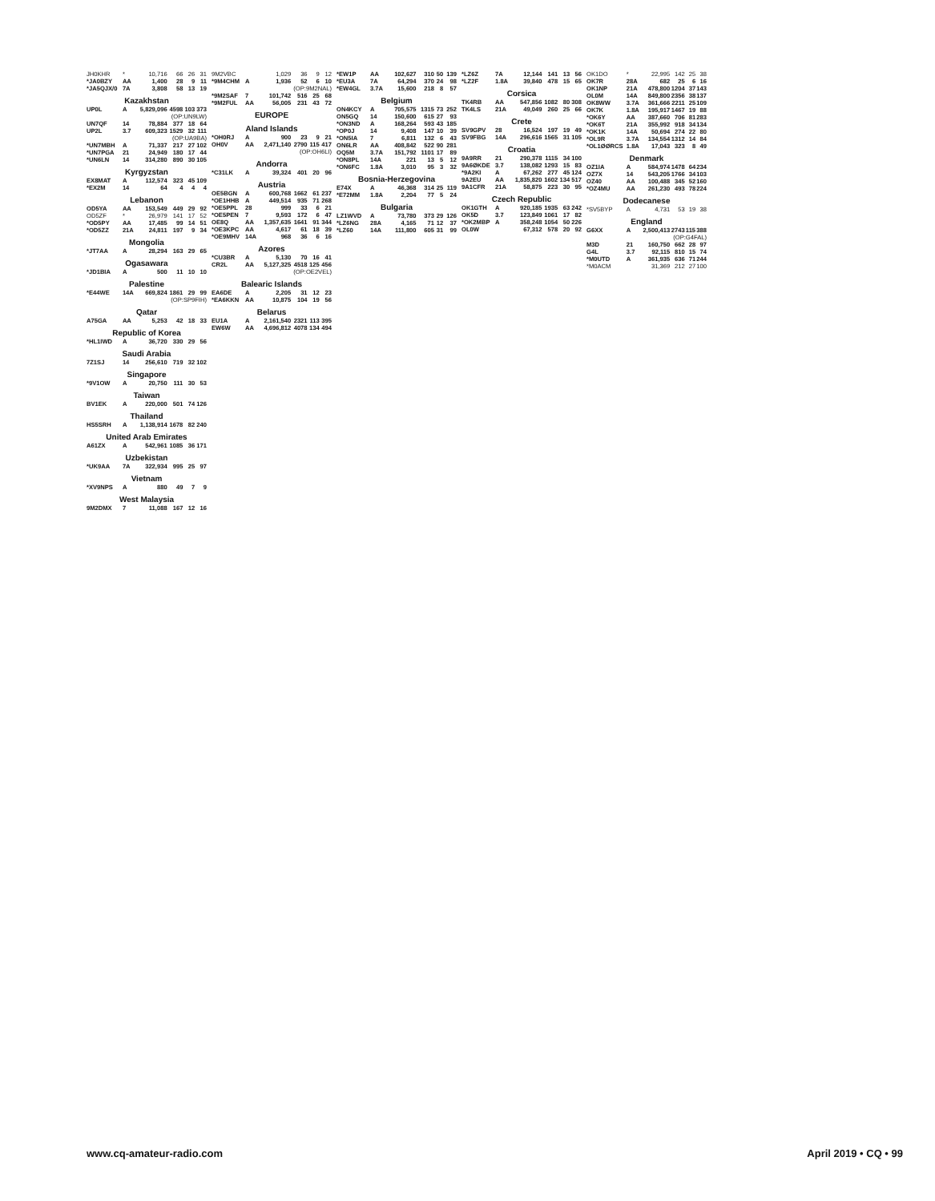| JH0KHR | * | 10,716 | 66 | 26 | 31 |
| *JA0BZY | AA | 1,400 | 28 | 9 | 11 |
| *JA5QJX/0 | 7A | 3,808 | 58 | 13 | 19 |
| Kazakhstan | | | | | |
| UP0L | A | 5,829,096 | 4598 | 103 | 373 |
| (OP:UN9LW) | | | | | |
| UN7QF | 14 | 78,884 | 377 | 18 | 64 |
| UP2L | 3.7 | 609,323 | 1529 | 32 | 111 |
| (OP:UA9BA) | | | | | |
| *UN7MBH | A | 71,337 | 217 | 27 | 102 |
| *UN7PGA | 21 | 24,949 | 180 | 17 | 44 |
| *UN6LN | 14 | 314,280 | 890 | 30 | 105 |
| Kyrgyzstan | | | | | |
| EX8MAT | A | 112,574 | 323 | 45 | 109 |
| *EX2M | 14 | 64 | 4 | 4 | 4 |
| Lebanon | | | | | |
| OD5YA | AA | 153,549 | 449 | 29 | 92 |
| OD5ZF | * | 26,979 | 141 | 17 | 52 |
| *OD5PY | AA | 17,485 | 99 | 14 | 51 |
| *OD5ZZ | 21A | 24,811 | 197 | 9 | 34 |
| Mongolia | | | | | |
| *JT7AA | A | 28,294 | 163 | 29 | 65 |
| Ogasawara | | | | | |
| *JD1BIA | A | 500 | 11 | 10 | 10 |
| Palestine | | | | | |
| *E44WE | 14A | 669,824 | 1861 | 29 | 99 |
| (OP:SP9FIH) | | | | | |
| Qatar | | | | | |
| A75GA | AA | 5,253 | 42 | 18 | 33 |
| Republic of Korea | | | | | |
| *HL1IWD | A | 36,720 | 330 | 29 | 56 |
| Saudi Arabia | | | | | |
| 7Z1SJ | 14 | 256,610 | 719 | 32 | 102 |
| Singapore | | | | | |
| *9V1OW | A | 20,750 | 111 | 30 | 53 |
| Taiwan | | | | | |
| BV1EK | A | 220,000 | 501 | 74 | 126 |
| Thailand | | | | | |
| HS5SRH | A | 1,138,914 | 1678 | 82 | 240 |
| United Arab Emirates | | | | | |
| A61ZX | A | 542,961 | 1085 | 36 | 171 |
| Uzbekistan | | | | | |
| *UK9AA | 7A | 322,934 | 995 | 25 | 97 |
| Vietnam | | | | | |
| *XV9NPS | A | 880 | 49 | 7 | 9 |
| West Malaysia | | | | | |
| 9M2DMX | 7 | 11,088 | 167 | 12 | 16 |
| 9M2VBC | | 1,029 | 36 | 9 | 12 |
| *9M4CHM | A | 1,936 | 52 | 6 | 10 |
| (OP:9M2NAL) | | | | | |
| *9M2SAF | 7 | 101,742 | 516 | 25 | 68 |
| *9M2FUL | AA | 56,005 | 231 | 43 | 72 |
| EUROPE | | | | | |
| Aland Islands | | | | | |
| *OH0RJ | A | 900 | 23 | 9 | 21 |
| OH0V | AA | 2,471,140 | 2790 | 115 | 417 |
| (OP:OH6LI) | | | | | |
| Andorra | | | | | |
| *C31LK | A | 39,324 | 401 | 20 | 96 |
| Austria | | | | | |
| OE5BGN | A | 600,768 | 1662 | 61 | 237 |
| *OE1HHB | A | 449,514 | 935 | 71 | 268 |
| *OE5PPL | 28 | 999 | 33 | 6 | 21 |
| *OE5PEN | 7 | 9,593 | 172 | 6 | 47 |
| OE8Q | AA | 1,357,635 | 1641 | 91 | 344 |
| *OE3KPC | AA | 4,617 | 61 | 18 | 39 |
| *OE9MHV | 14A | 968 | 36 | 6 | 16 |
| Azores | | | | | |
| *CU3BR | A | 5,130 | 70 | 16 | 41 |
| CR2L | AA | 5,127,325 | 4518 | 125 | 456 |
| (OP:OE2VEL) | | | | | |
| Balearic Islands | | | | | |
| EA6DE | A | 2,205 | 31 | 12 | 23 |
| *EA6KKN | AA | 10,875 | 104 | 19 | 56 |
| Belarus | | | | | |
| EU1A | A | 2,161,540 | 2321 | 113 | 395 |
| EW6W | AA | 4,696,812 | 4078 | 134 | 494 |
| *EW1P | AA | 102,627 | 310 | 50 | 139 |
| *EU3A | 7A | 64,294 | 370 | 24 | 98 |
| *EW4GL | 3.7A | 15,600 | 218 | 8 | 57 |
| Belgium | | | | | |
| ON4KCY | A | 705,575 | 1315 | 73 | 252 |
| ON5GQ | 14 | 150,600 | 615 | 27 | 93 |
| *ON3ND | A | 168,264 | 593 | 43 | 185 |
| *OP0J | 14 | 9,408 | 147 | 10 | 39 |
| *ON5IA | 7 | 6,811 | 132 | 6 | 43 |
| ON6LR | AA | 408,842 | 522 | 90 | 281 |
| OQ5M | 3.7A | 151,792 | 1101 | 17 | 89 |
| *ON8PL | 14A | 221 | 13 | 5 | 12 |
| *ON6FC | 1.8A | 3,010 | 95 | 3 | 32 |
| Bosnia-Herzegovina | | | | | |
| E74X | A | 46,368 | 314 | 25 | 119 |
| *E72MM | 1.8A | 2,204 | 77 | 5 | 24 |
| Bulgaria | | | | | |
| LZ1WVD | A | 73,780 | 373 | 29 | 126 |
| *LZ6NG | 28A | 4,165 | 71 | 12 | 37 |
| *LZ60 | 14A | 111,800 | 605 | 31 | 99 |
| *LZ6Z | 7A | 12,144 | 141 | 13 | 56 |
| *LZ2F | 1.8A | 39,840 | 478 | 15 | 65 |
| Corsica | | | | | |
| TK4RB | AA | 547,856 | 1082 | 80 | 308 |
| TK4LS | 21A | 49,049 | 260 | 25 | 66 |
| Crete | | | | | |
| SV9GPV | 28 | 16,524 | 197 | 19 | 49 |
| SV9FBG | 14A | 296,616 | 1565 | 31 | 105 |
| Croatia | | | | | |
| 9A9RR | 21 | 290,378 | 1115 | 34 | 100 |
| 9A6ØKDE | 3.7 | 138,082 | 1293 | 15 | 83 |
| *9A2KI | A | 67,262 | 277 | 45 | 124 |
| 9A2EU | AA | 1,835,820 | 1602 | 134 | 517 |
| 9A1CFR | 21A | 58,875 | 223 | 30 | 95 |
| Czech Republic | | | | | |
| OK1GTH | A | 920,185 | 1935 | 63 | 242 |
| OK5D | 3.7 | 123,849 | 1061 | 17 | 82 |
| *OK2MBP | A | 358,248 | 1054 | 50 | 226 |
| OL0W | | 67,312 | 578 | 20 | 92 |
| OK1DO | * | 22,995 | 142 | 25 | 38 |
| OK7R | 28A | 682 | 25 | 6 | 16 |
| OK1NP | 21A | 478,800 | 1204 | 37 | 143 |
| OL0M | 14A | 849,800 | 2356 | 38 | 137 |
| OK8WW | 3.7A | 361,666 | 2211 | 25 | 109 |
| OK7K | 1.8A | 195,917 | 1467 | 19 | 88 |
| *OK6Y | AA | 387,660 | 706 | 81 | 283 |
| *OK6T | 21A | 355,992 | 918 | 34 | 134 |
| *OK1K | 14A | 50,694 | 274 | 22 | 80 |
| *OL9R | 3.7A | 134,554 | 1312 | 14 | 84 |
| *OL1ØØRCS | 1.8A | 17,043 | 323 | 8 | 49 |
| Denmark | | | | | |
| OZ1IA | A | 584,974 | 1478 | 64 | 234 |
| OZ7X | 14 | 543,205 | 1766 | 34 | 103 |
| OZ40 | AA | 100,488 | 345 | 52 | 160 |
| *OZ4MU | AA | 261,230 | 493 | 78 | 224 |
| Dodecanese | | | | | |
| *SV5BYP | A | 4,731 | 53 | 19 | 38 |
| England | | | | | |
| G6XX | A | 2,500,413 | 2743 | 115 | 388 |
| (OP:G4FAL) | | | | | |
| M3D | 21 | 160,750 | 662 | 28 | 97 |
| G4L | 3.7 | 92,115 | 810 | 15 | 74 |
| *M0UTD | A | 361,935 | 636 | 71 | 244 |
| *M0ACM | | 31,369 | 212 | 27 | 100 |
www.cq-amateur-radio.com April 2019 • CQ • 99